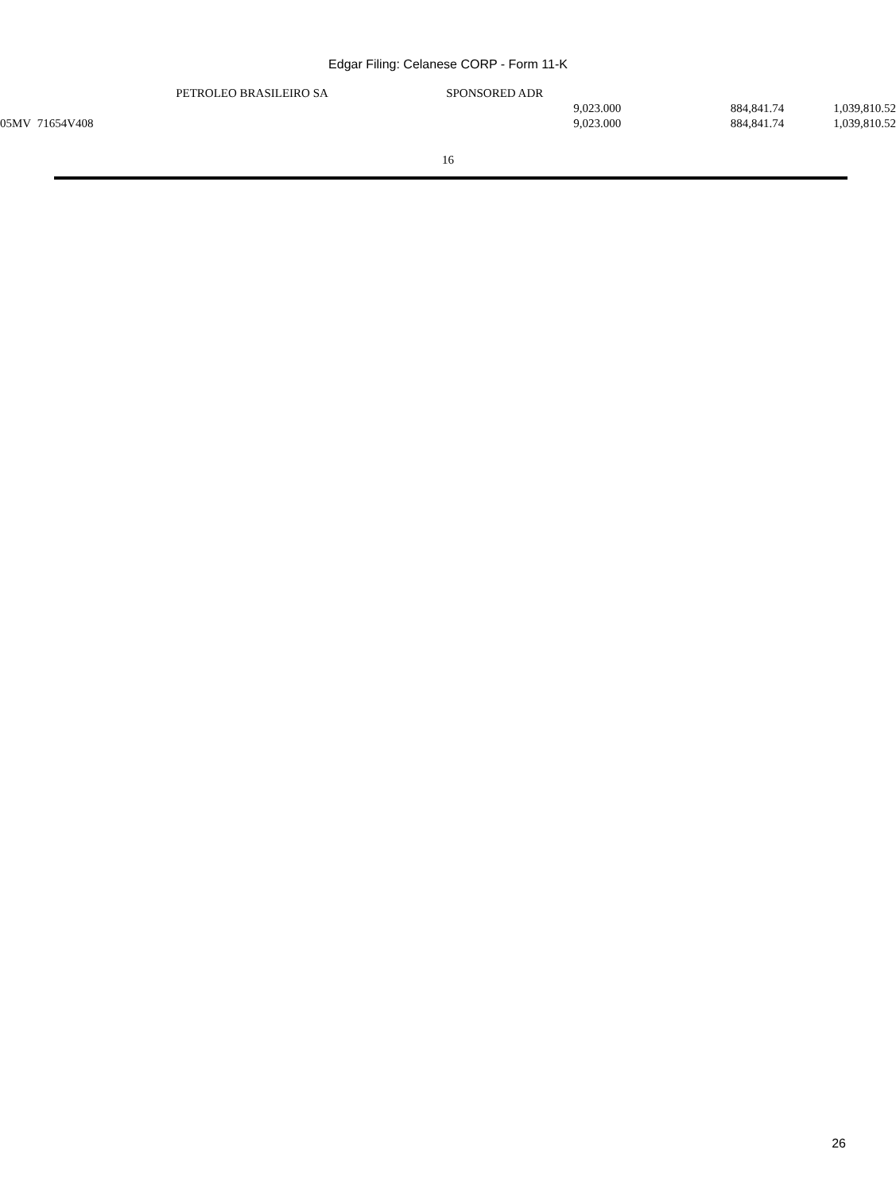Edgar Filing: Celanese CORP - Form 11-K
| | | PETROLEO BRASILEIRO SA | SPONSORED ADR | | | |
| | | | | 9,023.000 | 884,841.74 | 1,039,810.52 |
| 05MV | 71654V408 | | | 9,023.000 | 884,841.74 | 1,039,810.52 |
16
26